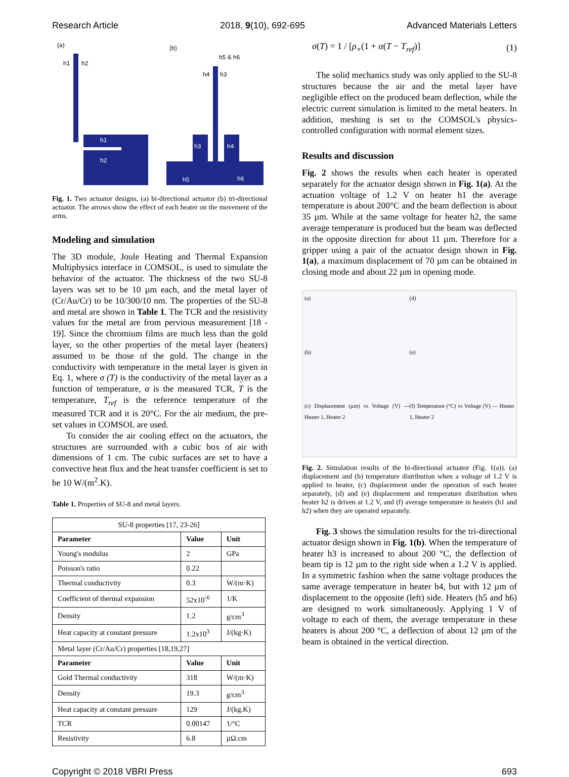Research Article 2018, 9(10), 692-695 Advanced Materials Letters
(a)
(b)
h1
h2
h1
h2
h3
h4
h5
h6
h5 & h6
h4
h3
Fig. 1. Two actuator designs, (a) bi-directional actuator (b) tri-directional actuator. The arrows show the effect of each heater on the movement of the arms.
Modeling and simulation
The 3D module, Joule Heating and Thermal Expansion Multiphysics interface in COMSOL, is used to simulate the behavior of the actuator. The thickness of the two SU-8 layers was set to be 10 µm each, and the metal layer of (Cr/Au/Cr) to be 10/300/10 nm. The properties of the SU-8 and metal are shown in Table 1. The TCR and the resistivity values for the metal are from pervious measurement [18 - 19]. Since the chromium films are much less than the gold layer, so the other properties of the metal layer (heaters) assumed to be those of the gold. The change in the conductivity with temperature in the metal layer is given in Eq. 1, where σ (T) is the conductivity of the metal layer as a function of temperature, α is the measured TCR, T is the temperature, T<sub>ref</sub> is the reference temperature of the measured TCR and it is 20°C. For the air medium, the pre-set values in COMSOL are used.
To consider the air cooling effect on the actuators, the structures are surrounded with a cubic box of air with dimensions of 1 cm. The cubic surfaces are set to have a convective heat flux and the heat transfer coefficient is set to be 10 W/(m<sup>2</sup>.K).
Table 1. Properties of SU-8 and metal layers.
| SU-8 properties [17, 23-26] | | |
| Parameter | Value | Unit |
| Young's modulus | 2 | GPa |
| Poisson's ratio | 0.22 | |
| Thermal conductivity | 0.3 | W/(m·K) |
| Coefficient of thermal expansion | 52x10<sup>-6</sup> | 1/K |
| Density | 1.2 | g/cm<sup>3</sup> |
| Heat capacity at constant pressure | 1.2x10<sup>3</sup> | J/(kg·K) |
| Metal layer (Cr/Au/Cr) properties [18,19,27] | | |
| Parameter | Value | Unit |
| Gold Thermal conductivity | 318 | W/(m·K) |
| Density | 19.3 | g/cm<sup>3</sup> |
| Heat capacity at constant pressure | 129 | J/(kg.K) |
| TCR | 0.00147 | 1/°C |
| Resistivity | 6.8 | µΩ.cm |
σ(T) = 1 / [ρ<sub>∘</sub>(1 + α(T − T<sub>ref</sub>)] (1)
The solid mechanics study was only applied to the SU-8 structures because the air and the metal layer have negligible effect on the produced beam deflection, while the electric current simulation is limited to the metal heaters. In addition, meshing is set to the COMSOL's physics-controlled configuration with normal element sizes.
Results and discussion
Fig. 2 shows the results when each heater is operated separately for the actuator design shown in Fig. 1(a). At the actuation voltage of 1.2 V on heater h1 the average temperature is about 200°C and the beam deflection is about 35 µm. While at the same voltage for heater h2, the same average temperature is produced but the beam was deflected in the opposite direction for about 11 µm. Therefore for a gripper using a pair of the actuator design shown in Fig. 1(a), a maximum displacement of 70 µm can be obtained in closing mode and about 22 µm in opening mode.
(a) (d) (b) (e) (c) Displacement (µm) vs Voltage (V) — Heater 1, Heater 2 (f) Temperature (°C) vs Voltage (V) — Heater 1, Heater 2
Fig. 2. Simulation results of the bi-directional actuator (Fig. 1(a)). (a) displacement and (b) temperature distribution when a voltage of 1.2 V is applied to heater, (c) displacement under the operation of each heater separately, (d) and (e) displacement and temperature distribution when heater h2 is driven at 1.2 V, and (f) average temperature in heaters (h1 and h2) when they are operated separately.
Fig. 3 shows the simulation results for the tri-directional actuator design shown in Fig. 1(b). When the temperature of heater h3 is increased to about 200 °C, the deflection of beam tip is 12 µm to the right side when a 1.2 V is applied. In a symmetric fashion when the same voltage produces the same average temperature in heater h4, but with 12 µm of displacement to the opposite (left) side. Heaters (h5 and h6) are designed to work simultaneously. Applying 1 V of voltage to each of them, the average temperature in these heaters is about 200 °C, a deflection of about 12 µm of the beam is obtained in the vertical direction.
Copyright © 2018 VBRI Press 693